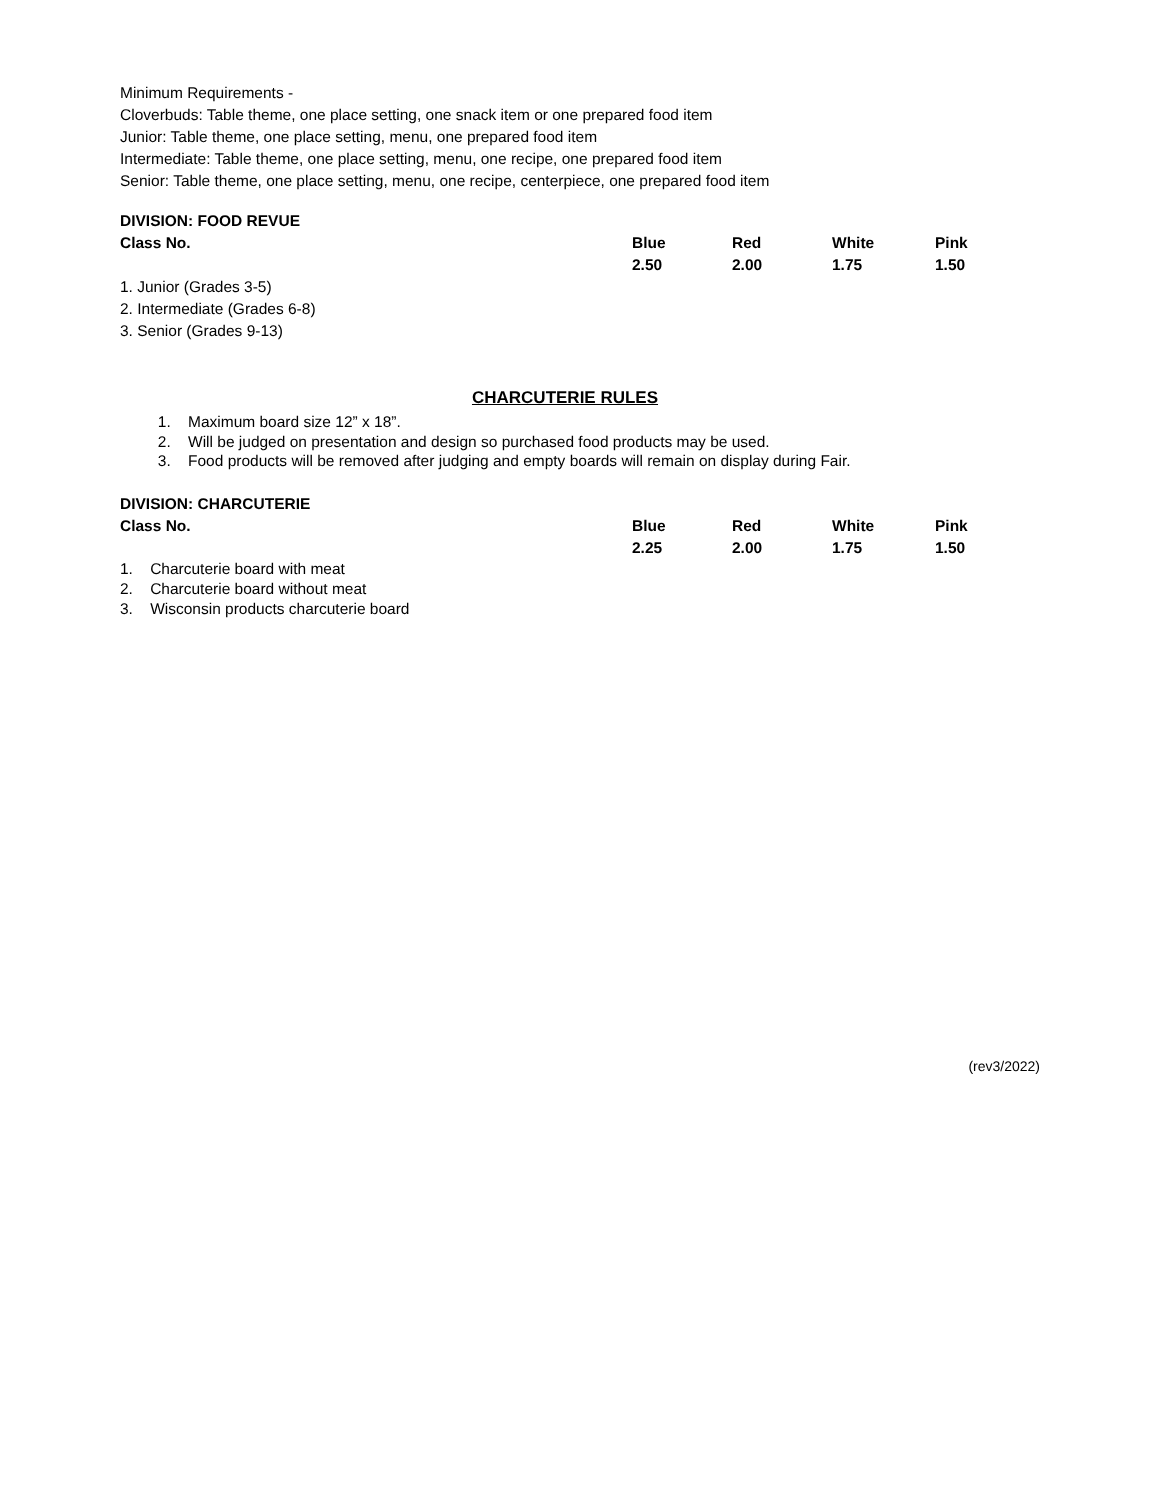Minimum Requirements -
Cloverbuds: Table theme, one place setting, one snack item or one prepared food item
Junior: Table theme, one place setting, menu, one prepared food item
Intermediate: Table theme, one place setting, menu, one recipe, one prepared food item
Senior: Table theme, one place setting, menu, one recipe, centerpiece, one prepared food item
| DIVISION: FOOD REVUE | | | | |
| Class No. | Blue | Red | White | Pink |
| | 2.50 | 2.00 | 1.75 | 1.50 |
| 1. Junior (Grades 3-5) | | | | |
| 2. Intermediate (Grades 6-8) | | | | |
| 3. Senior (Grades 9-13) | | | | |
CHARCUTERIE RULES
1. Maximum board size 12” x 18”.
2. Will be judged on presentation and design so purchased food products may be used.
3. Food products will be removed after judging and empty boards will remain on display during Fair.
| DIVISION: CHARCUTERIE | | | | |
| Class No. | Blue | Red | White | Pink |
| | 2.25 | 2.00 | 1.75 | 1.50 |
| 1. Charcuterie board with meat | | | | |
| 2. Charcuterie board without meat | | | | |
| 3. Wisconsin products charcuterie board | | | | |
(rev3/2022)